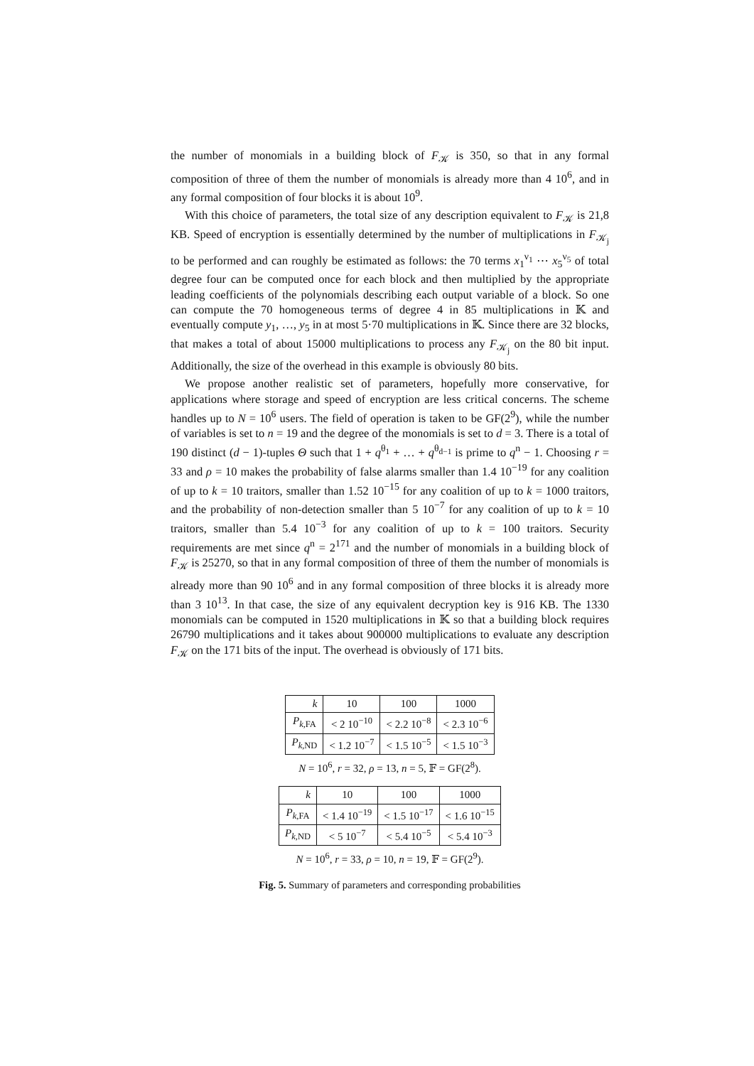the number of monomials in a building block of F<sub>𝒦</sub> is 350, so that in any formal composition of three of them the number of monomials is already more than 4 10<sup>6</sup>, and in any formal composition of four blocks it is about 10<sup>9</sup>.
With this choice of parameters, the total size of any description equivalent to F<sub>𝒦</sub> is 21,8 KB. Speed of encryption is essentially determined by the number of multiplications in F<sub>𝒦<sub>j</sub></sub> to be performed and can roughly be estimated as follows: the 70 terms x<sub>1</sub><sup>ν<sub>1</sub></sup> ⋯ x<sub>5</sub><sup>ν<sub>5</sub></sup> of total degree four can be computed once for each block and then multiplied by the appropriate leading coefficients of the polynomials describing each output variable of a block. So one can compute the 70 homogeneous terms of degree 4 in 85 multiplications in 𝕂 and eventually compute y<sub>1</sub>, …, y<sub>5</sub> in at most 5·70 multiplications in 𝕂. Since there are 32 blocks, that makes a total of about 15000 multiplications to process any F<sub>𝒦<sub>j</sub></sub> on the 80 bit input. Additionally, the size of the overhead in this example is obviously 80 bits.
We propose another realistic set of parameters, hopefully more conservative, for applications where storage and speed of encryption are less critical concerns. The scheme handles up to N = 10<sup>6</sup> users. The field of operation is taken to be GF(2<sup>9</sup>), while the number of variables is set to n = 19 and the degree of the monomials is set to d = 3. There is a total of 190 distinct (d − 1)-tuples Θ such that 1 + q<sup>θ<sub>1</sub></sup> + … + q<sup>θ<sub>d−1</sub></sup> is prime to q<sup>n</sup> − 1. Choosing r = 33 and ρ = 10 makes the probability of false alarms smaller than 1.4 10<sup>−19</sup> for any coalition of up to k = 10 traitors, smaller than 1.52 10<sup>−15</sup> for any coalition of up to k = 1000 traitors, and the probability of non-detection smaller than 5 10<sup>−7</sup> for any coalition of up to k = 10 traitors, smaller than 5.4 10<sup>−3</sup> for any coalition of up to k = 100 traitors. Security requirements are met since q<sup>n</sup> = 2<sup>171</sup> and the number of monomials in a building block of F<sub>𝒦</sub> is 25270, so that in any formal composition of three of them the number of monomials is already more than 90 10<sup>6</sup> and in any formal composition of three blocks it is already more than 3 10<sup>13</sup>. In that case, the size of any equivalent decryption key is 916 KB. The 1330 monomials can be computed in 1520 multiplications in 𝕂 so that a building block requires 26790 multiplications and it takes about 900000 multiplications to evaluate any description F<sub>𝒦</sub> on the 171 bits of the input. The overhead is obviously of 171 bits.
| k | 10 | 100 | 1000 |
| P<sub>k,FA</sub> | < 2 10<sup>−10</sup> | < 2.2 10<sup>−8</sup> | < 2.3 10<sup>−6</sup> |
| P<sub>k,ND</sub> | < 1.2 10<sup>−7</sup> | < 1.5 10<sup>−5</sup> | < 1.5 10<sup>−3</sup> |
N = 10<sup>6</sup>, r = 32, ρ = 13, n = 5, 𝔽 = GF(2<sup>8</sup>).
| k | 10 | 100 | 1000 |
| P<sub>k,FA</sub> | < 1.4 10<sup>−19</sup> | < 1.5 10<sup>−17</sup> | < 1.6 10<sup>−15</sup> |
| P<sub>k,ND</sub> | < 5 10<sup>−7</sup> | < 5.4 10<sup>−5</sup> | < 5.4 10<sup>−3</sup> |
N = 10<sup>6</sup>, r = 33, ρ = 10, n = 19, 𝔽 = GF(2<sup>9</sup>).
Fig. 5. Summary of parameters and corresponding probabilities